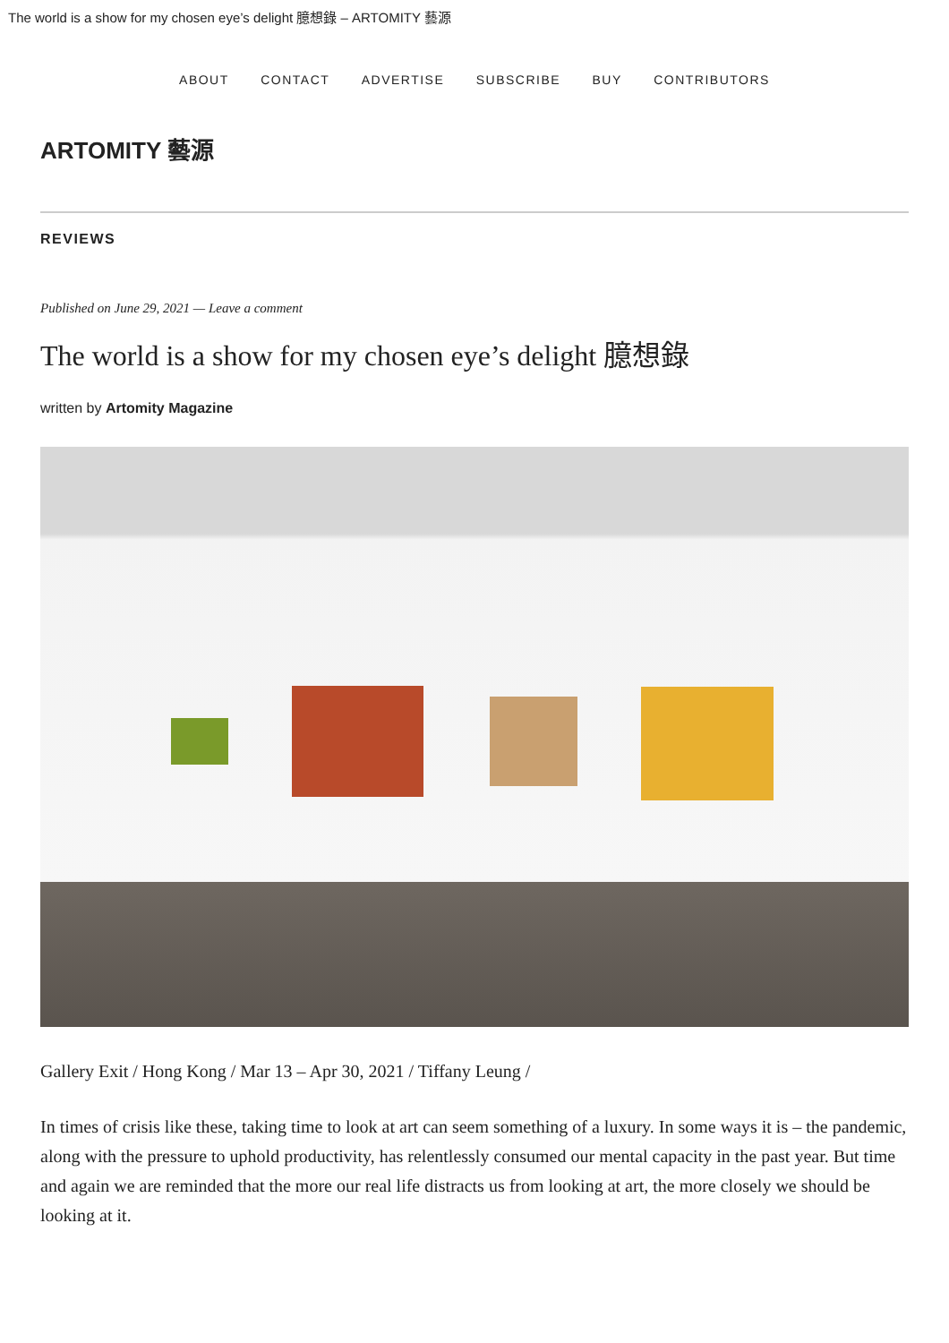The world is a show for my chosen eye’s delight 臆想錄 – ARTOMITY 藝源
ABOUT CONTACT ADVERTISE SUBSCRIBE BUY CONTRIBUTORS
ARTOMITY 藝源
REVIEWS
Published on June 29, 2021 — Leave a comment
The world is a show for my chosen eye’s delight 臆想錄
written by Artomity Magazine
Gallery Exit / Hong Kong / Mar 13 – Apr 30, 2021 / Tiffany Leung /
In times of crisis like these, taking time to look at art can seem something of a luxury. In some ways it is – the pandemic, along with the pressure to uphold productivity, has relentlessly consumed our mental capacity in the past year. But time and again we are reminded that the more our real life distracts us from looking at art, the more closely we should be looking at it.